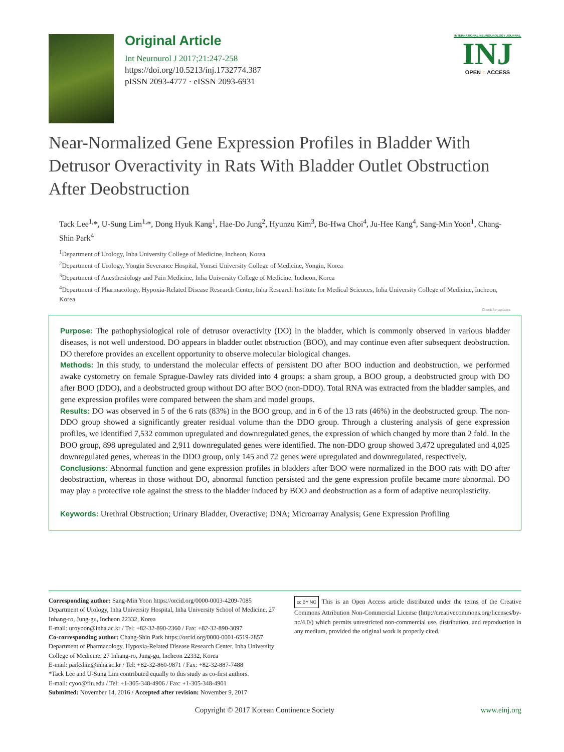Original Article
Int Neurourol J 2017;21:247-258
https://doi.org/10.5213/inj.1732774.387
pISSN 2093-4777 · eISSN 2093-6931
INTERNATIONAL NEUROUROLOGY JOURNAL
INJ
OPEN ○ ACCESS
Near-Normalized Gene Expression Profiles in Bladder With Detrusor Overactivity in Rats With Bladder Outlet Obstruction After Deobstruction
Tack Lee<sup>1,</sup>*, U-Sung Lim<sup>1,</sup>*, Dong Hyuk Kang<sup>1</sup>, Hae-Do Jung<sup>2</sup>, Hyunzu Kim<sup>3</sup>, Bo-Hwa Choi<sup>4</sup>, Ju-Hee Kang<sup>4</sup>, Sang-Min Yoon<sup>1</sup>, Chang-Shin Park<sup>4</sup>
<sup>1</sup> Department of Urology, Inha University College of Medicine, Incheon, Korea
<sup>2</sup> Department of Urology, Yongin Severance Hospital, Yonsei University College of Medicine, Yongin, Korea
<sup>3</sup> Department of Anesthesiology and Pain Medicine, Inha University College of Medicine, Incheon, Korea
<sup>4</sup> Department of Pharmacology, Hypoxia-Related Disease Research Center, Inha Research Institute for Medical Sciences, Inha University College of Medicine, Incheon, Korea
Check for updates
Purpose: The pathophysiological role of detrusor overactivity (DO) in the bladder, which is commonly observed in various bladder diseases, is not well understood. DO appears in bladder outlet obstruction (BOO), and may continue even after subsequent deobstruction. DO therefore provides an excellent opportunity to observe molecular biological changes.
Methods: In this study, to understand the molecular effects of persistent DO after BOO induction and deobstruction, we performed awake cystometry on female Sprague-Dawley rats divided into 4 groups: a sham group, a BOO group, a deobstructed group with DO after BOO (DDO), and a deobstructed group without DO after BOO (non-DDO). Total RNA was extracted from the bladder samples, and gene expression profiles were compared between the sham and model groups.
Results: DO was observed in 5 of the 6 rats (83%) in the BOO group, and in 6 of the 13 rats (46%) in the deobstructed group. The non-DDO group showed a significantly greater residual volume than the DDO group. Through a clustering analysis of gene expression profiles, we identified 7,532 common upregulated and downregulated genes, the expression of which changed by more than 2 fold. In the BOO group, 898 upregulated and 2,911 downregulated genes were identified. The non-DDO group showed 3,472 upregulated and 4,025 downregulated genes, whereas in the DDO group, only 145 and 72 genes were upregulated and downregulated, respectively.
Conclusions: Abnormal function and gene expression profiles in bladders after BOO were normalized in the BOO rats with DO after deobstruction, whereas in those without DO, abnormal function persisted and the gene expression profile became more abnormal. DO may play a protective role against the stress to the bladder induced by BOO and deobstruction as a form of adaptive neuroplasticity.
Keywords: Urethral Obstruction; Urinary Bladder, Overactive; DNA; Microarray Analysis; Gene Expression Profiling
Corresponding author: Sang-Min Yoon https://orcid.org/0000-0003-4209-7085
Department of Urology, Inha University Hospital, Inha University School of Medicine, 27 Inhang-ro, Jung-gu, Incheon 22332, Korea
E-mail: uroyoon@inha.ac.kr / Tel: +82-32-890-2360 / Fax: +82-32-890-3097
Co-corresponding author: Chang-Shin Park https://orcid.org/0000-0001-6519-2857
Department of Pharmacology, Hypoxia-Related Disease Research Center, Inha University College of Medicine, 27 Inhang-ro, Jung-gu, Incheon 22332, Korea
E-mail: parkshin@inha.ac.kr / Tel: +82-32-860-9871 / Fax: +82-32-887-7488
*Tack Lee and U-Sung Lim contributed equally to this study as co-first authors.
E-mail: cyoo@fiu.edu / Tel: +1-305-348-4906 / Fax: +1-305-348-4901
Submitted: November 14, 2016 / Accepted after revision: November 9, 2017
cc BY NC This is an Open Access article distributed under the terms of the Creative Commons Attribution Non-Commercial License (http://creativecommons.org/licenses/by-nc/4.0/) which permits unrestricted non-commercial use, distribution, and reproduction in any medium, provided the original work is properly cited.
Copyright © 2017 Korean Continence Society www.einj.org